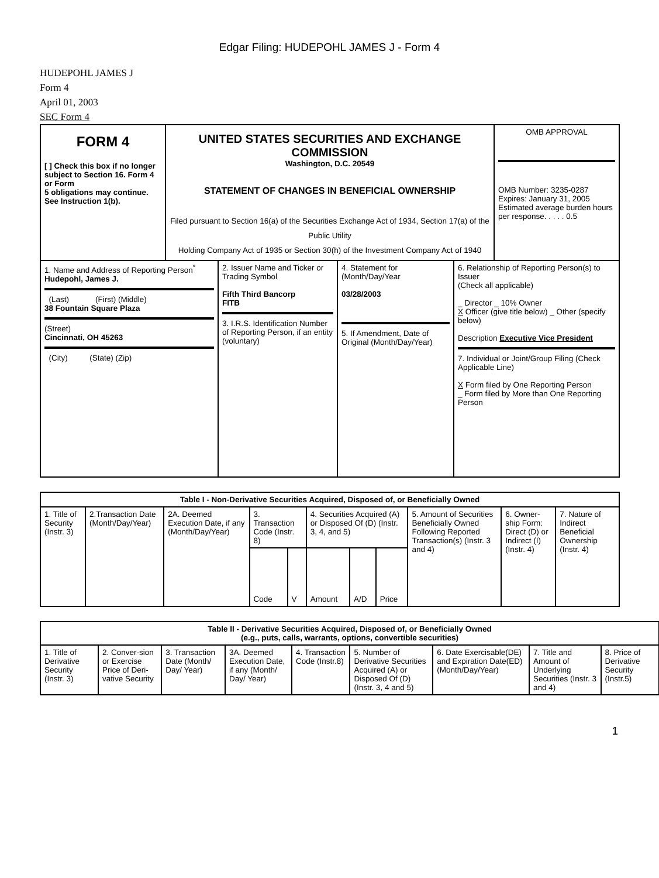Edgar Filing: HUDEPOHL JAMES J - Form 4
HUDEPOHL JAMES J
Form 4
April 01, 2003
SEC Form 4
| FORM 4 [ ] Check this box if no longer subject to Section 16. Form 4 or Form 5 obligations may continue. See Instruction 1(b). | UNITED STATES SECURITIES AND EXCHANGE COMMISSION Washington, D.C. 20549 STATEMENT OF CHANGES IN BENEFICIAL OWNERSHIP Filed pursuant to Section 16(a) of the Securities Exchange Act of 1934, Section 17(a) of the Public Utility Holding Company Act of 1935 or Section 30(h) of the Investment Company Act of 1940 | OMB APPROVAL OMB Number: 3235-0287 Expires: January 31, 2005 Estimated average burden hours per response. . . . . 0.5 |
| 1. Name and Address of Reporting Person<sup>*</sup> Hudepohl, James J. (Last) (First) (Middle) 38 Fountain Square Plaza (Street) Cincinnati, OH 45263 (City) (State) (Zip) | 2. Issuer Name and Ticker or Trading Symbol Fifth Third Bancorp FITB 3. I.R.S. Identification Number of Reporting Person, if an entity (voluntary) | 4. Statement for (Month/Day/Year 03/28/2003 5. If Amendment, Date of Original (Month/Day/Year) | 6. Relationship of Reporting Person(s) to Issuer (Check all applicable) _ Director _ 10% Owner X Officer (give title below) _ Other (specify below) Description Executive Vice President 7. Individual or Joint/Group Filing (Check Applicable Line) X Form filed by One Reporting Person _ Form filed by More than One Reporting Person |
| Table I - Non-Derivative Securities Acquired, Disposed of, or Beneficially Owned | | | | | | | | | | |
| --- | --- | --- | --- | --- | --- | --- | --- | --- | --- | --- |
| 1. Title of Security (Instr. 3) | 2.Transaction Date (Month/Day/Year) | 2A. Deemed Execution Date, if any (Month/Day/Year) | 3. Transaction Code (Instr. 8) | | 4. Securities Acquired (A) or Disposed Of (D) (Instr. 3, 4, and 5) | | | 5. Amount of Securities Beneficially Owned Following Reported Transaction(s) (Instr. 3 and 4) | 6. Owner-ship Form: Direct (D) or Indirect (I) (Instr. 4) | 7. Nature of Indirect Beneficial Ownership (Instr. 4) |
| | | | Code | V | Amount | A/D | Price | | | |
| Table II - Derivative Securities Acquired, Disposed of, or Beneficially Owned (e.g., puts, calls, warrants, options, convertible securities) | | | | | | | | |
| --- | --- | --- | --- | --- | --- | --- | --- | --- |
| 1. Title of Derivative Security (Instr. 3) | 2. Conver-sion or Exercise Price of Deri-vative Security | 3. Transaction Date (Month/ Day/ Year) | 3A. Deemed Execution Date, if any (Month/ Day/ Year) | 4. Transaction Code (Instr.8) | 5. Number of Derivative Securities Acquired (A) or Disposed Of (D) (Instr. 3, 4 and 5) | 6. Date Exercisable(DE) and Expiration Date(ED) (Month/Day/Year) | 7. Title and Amount of Underlying Securities (Instr. 3 and 4) | 8. Price of Derivative Security (Instr.5) |
1